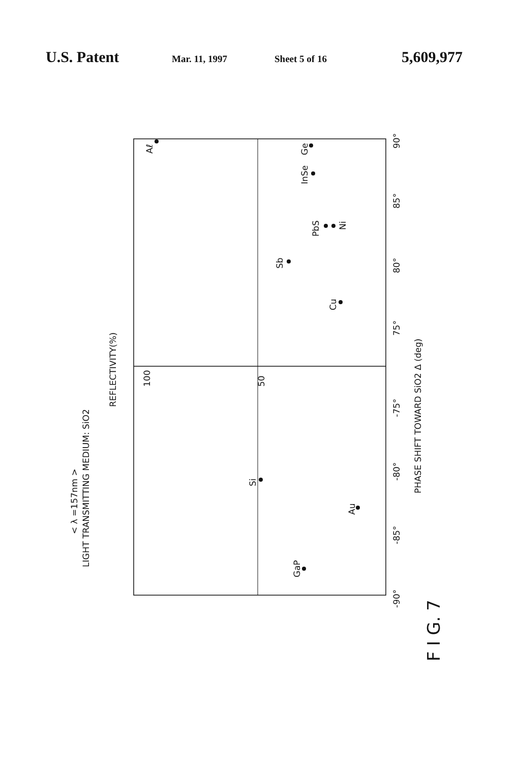U.S. Patent Mar. 11, 1997 Sheet 5 of 16 5,609,977
Aℓ
Ge
InSe
PbS
Ni
Sb
Cu
Si
Au
GaP
90°
85°
80°
75°
-75°
-80°
-85°
-90°
100
50
REFLECTIVITY(%)
PHASE SHIFT TOWARD SiO2 Δ (deg)
< λ =157nm >
LIGHT TRANSMITTING MEDIUM: SiO2
F I G. 7